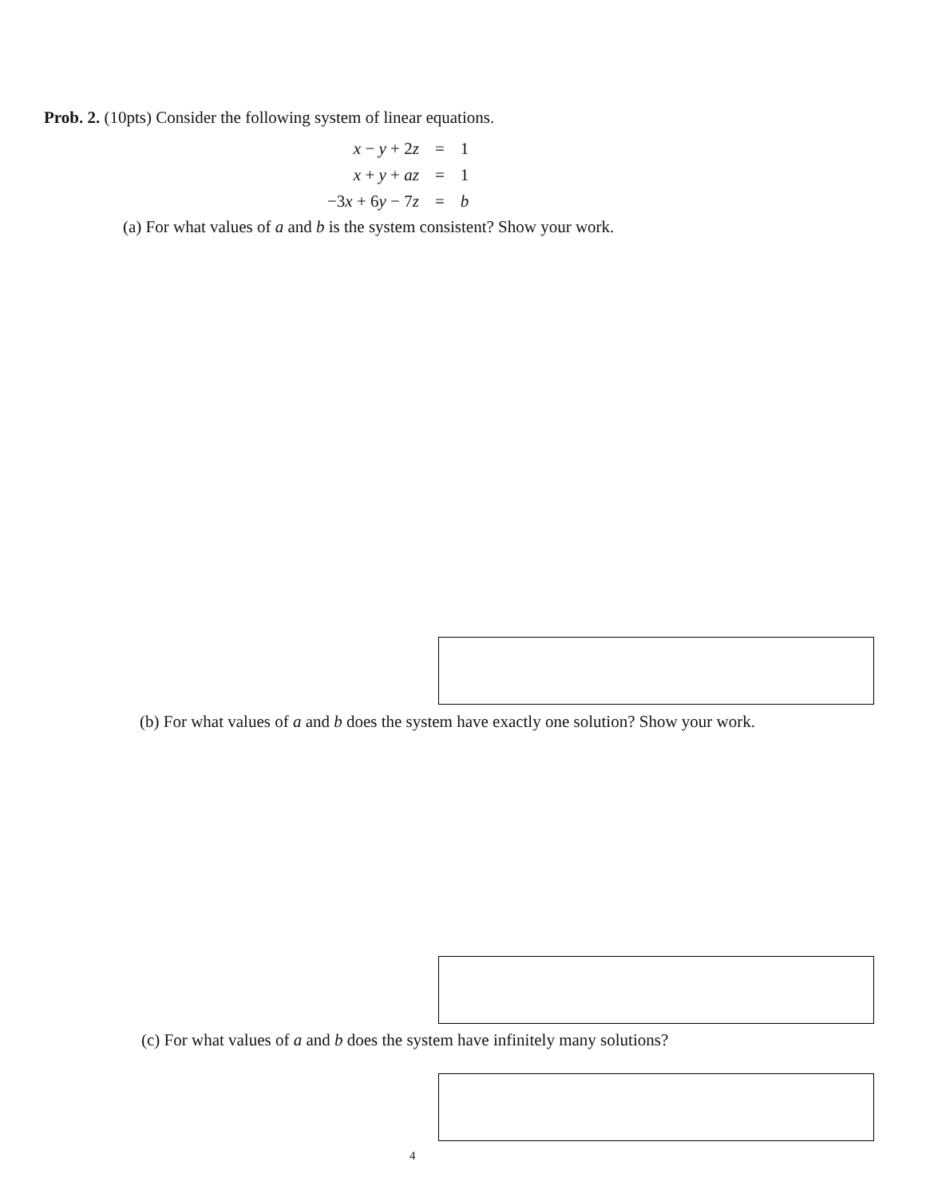Prob. 2. (10pts) Consider the following system of linear equations.
| x − y + 2 z | = | 1 |
| x + y + az | = | 1 |
| −3 x + 6 y − 7 z | = | b |
(a) For what values of a and b is the system consistent? Show your work.
(b) For what values of a and b does the system have exactly one solution? Show your work.
(c) For what values of a and b does the system have infinitely many solutions?
4